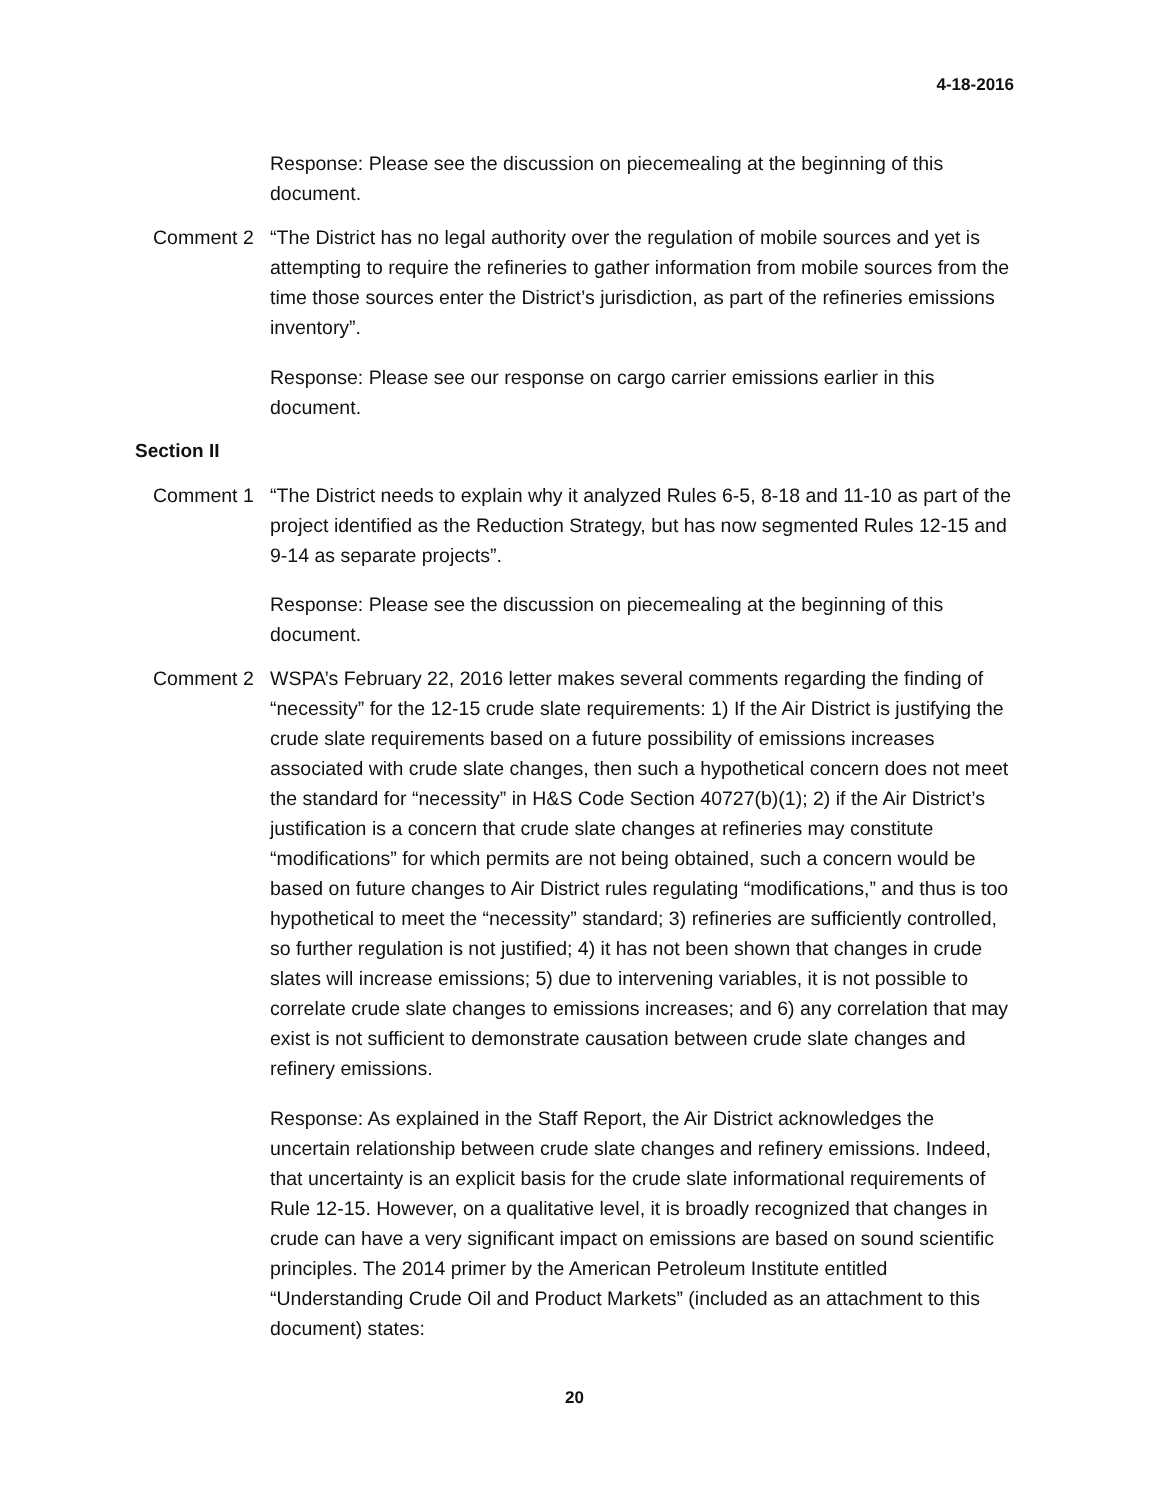4-18-2016
Response: Please see the discussion on piecemealing at the beginning of this document.
Comment 2 “The District has no legal authority over the regulation of mobile sources and yet is attempting to require the refineries to gather information from mobile sources from the time those sources enter the District’s jurisdiction, as part of the refineries emissions inventory”.
Response: Please see our response on cargo carrier emissions earlier in this document.
Section II
Comment 1 “The District needs to explain why it analyzed Rules 6-5, 8-18 and 11-10 as part of the project identified as the Reduction Strategy, but has now segmented Rules 12-15 and 9-14 as separate projects”.
Response: Please see the discussion on piecemealing at the beginning of this document.
Comment 2 WSPA’s February 22, 2016 letter makes several comments regarding the finding of “necessity” for the 12-15 crude slate requirements: 1) If the Air District is justifying the crude slate requirements based on a future possibility of emissions increases associated with crude slate changes, then such a hypothetical concern does not meet the standard for “necessity” in H&S Code Section 40727(b)(1); 2) if the Air District’s justification is a concern that crude slate changes at refineries may constitute “modifications” for which permits are not being obtained, such a concern would be based on future changes to Air District rules regulating “modifications,” and thus is too hypothetical to meet the “necessity” standard; 3) refineries are sufficiently controlled, so further regulation is not justified; 4) it has not been shown that changes in crude slates will increase emissions; 5) due to intervening variables, it is not possible to correlate crude slate changes to emissions increases; and 6) any correlation that may exist is not sufficient to demonstrate causation between crude slate changes and refinery emissions.
Response: As explained in the Staff Report, the Air District acknowledges the uncertain relationship between crude slate changes and refinery emissions. Indeed, that uncertainty is an explicit basis for the crude slate informational requirements of Rule 12-15. However, on a qualitative level, it is broadly recognized that changes in crude can have a very significant impact on emissions are based on sound scientific principles. The 2014 primer by the American Petroleum Institute entitled “Understanding Crude Oil and Product Markets” (included as an attachment to this document) states:
20